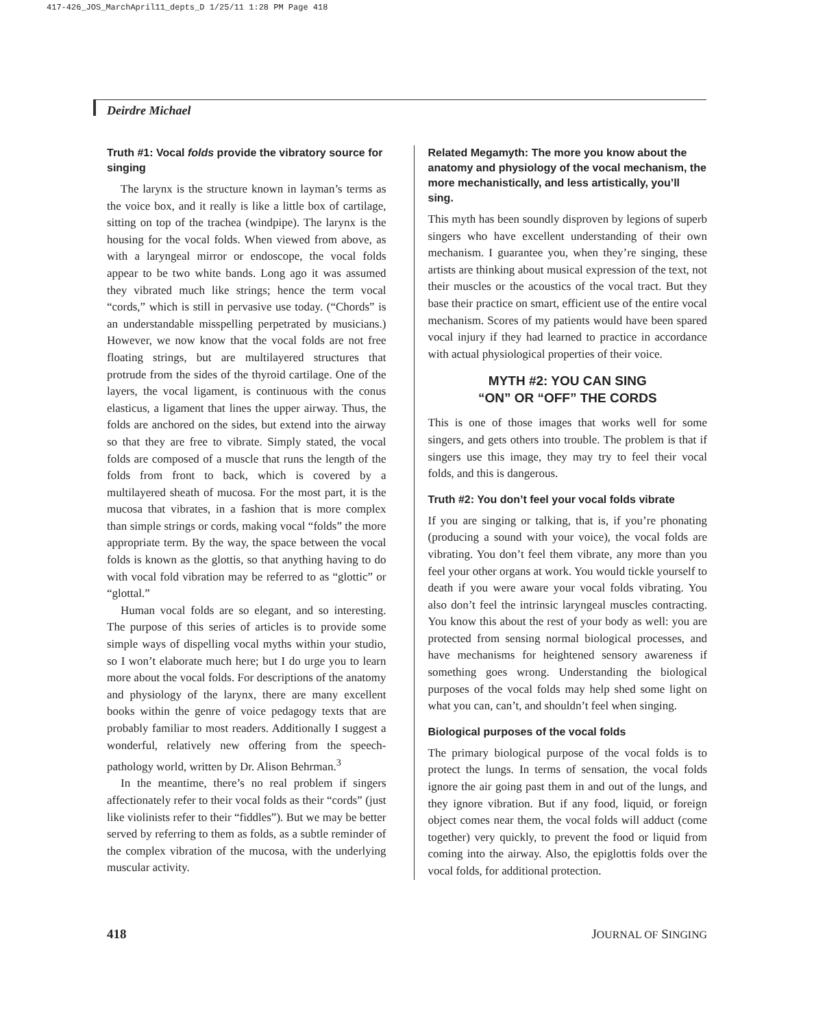417-426_JOS_MarchApril11_depts_D 1/25/11 1:28 PM Page 418
Deirdre Michael
Truth #1: Vocal folds provide the vibratory source for singing
The larynx is the structure known in layman’s terms as the voice box, and it really is like a little box of cartilage, sitting on top of the trachea (windpipe). The larynx is the housing for the vocal folds. When viewed from above, as with a laryngeal mirror or endoscope, the vocal folds appear to be two white bands. Long ago it was assumed they vibrated much like strings; hence the term vocal “cords,” which is still in pervasive use today. (“Chords” is an understandable misspelling perpetrated by musicians.) However, we now know that the vocal folds are not free floating strings, but are multilayered structures that protrude from the sides of the thyroid cartilage. One of the layers, the vocal ligament, is continuous with the conus elasticus, a ligament that lines the upper airway. Thus, the folds are anchored on the sides, but extend into the airway so that they are free to vibrate. Simply stated, the vocal folds are composed of a muscle that runs the length of the folds from front to back, which is covered by a multilayered sheath of mucosa. For the most part, it is the mucosa that vibrates, in a fashion that is more complex than simple strings or cords, making vocal “folds” the more appropriate term. By the way, the space between the vocal folds is known as the glottis, so that anything having to do with vocal fold vibration may be referred to as “glottic” or “glottal.”
Human vocal folds are so elegant, and so interesting. The purpose of this series of articles is to provide some simple ways of dispelling vocal myths within your studio, so I won’t elaborate much here; but I do urge you to learn more about the vocal folds. For descriptions of the anatomy and physiology of the larynx, there are many excellent books within the genre of voice pedagogy texts that are probably familiar to most readers. Additionally I suggest a wonderful, relatively new offering from the speech-pathology world, written by Dr. Alison Behrman.<sup>3</sup>
In the meantime, there’s no real problem if singers affectionately refer to their vocal folds as their “cords” (just like violinists refer to their “fiddles”). But we may be better served by referring to them as folds, as a subtle reminder of the complex vibration of the mucosa, with the underlying muscular activity.
Related Megamyth: The more you know about the anatomy and physiology of the vocal mechanism, the more mechanistically, and less artistically, you’ll sing.
This myth has been soundly disproven by legions of superb singers who have excellent understanding of their own mechanism. I guarantee you, when they’re singing, these artists are thinking about musical expression of the text, not their muscles or the acoustics of the vocal tract. But they base their practice on smart, efficient use of the entire vocal mechanism. Scores of my patients would have been spared vocal injury if they had learned to practice in accordance with actual physiological properties of their voice.
MYTH #2: YOU CAN SING
“ON” OR “OFF” THE CORDS
This is one of those images that works well for some singers, and gets others into trouble. The problem is that if singers use this image, they may try to feel their vocal folds, and this is dangerous.
Truth #2: You don’t feel your vocal folds vibrate
If you are singing or talking, that is, if you’re phonating (producing a sound with your voice), the vocal folds are vibrating. You don’t feel them vibrate, any more than you feel your other organs at work. You would tickle yourself to death if you were aware your vocal folds vibrating. You also don’t feel the intrinsic laryngeal muscles contracting. You know this about the rest of your body as well: you are protected from sensing normal biological processes, and have mechanisms for heightened sensory awareness if something goes wrong. Understanding the biological purposes of the vocal folds may help shed some light on what you can, can’t, and shouldn’t feel when singing.
Biological purposes of the vocal folds
The primary biological purpose of the vocal folds is to protect the lungs. In terms of sensation, the vocal folds ignore the air going past them in and out of the lungs, and they ignore vibration. But if any food, liquid, or foreign object comes near them, the vocal folds will adduct (come together) very quickly, to prevent the food or liquid from coming into the airway. Also, the epiglottis folds over the vocal folds, for additional protection.
418 JOURNAL OF SINGING